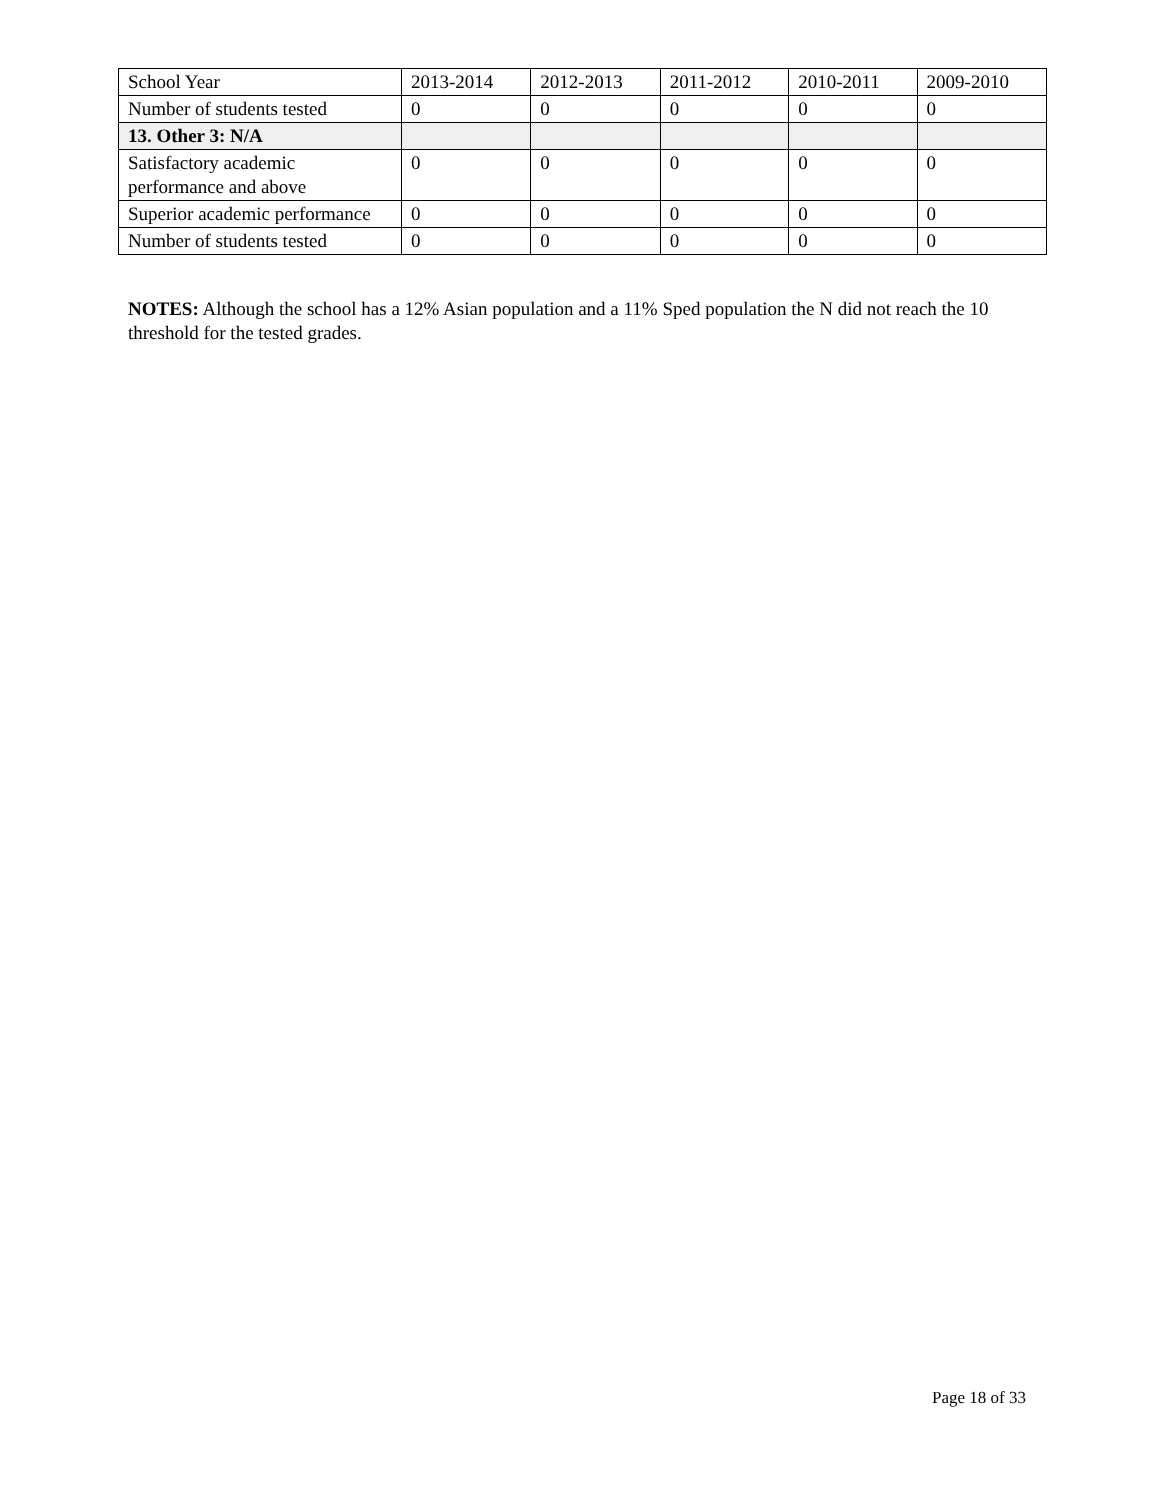| School Year | 2013-2014 | 2012-2013 | 2011-2012 | 2010-2011 | 2009-2010 |
| Number of students tested | 0 | 0 | 0 | 0 | 0 |
| 13. Other 3: N/A | | | | | |
| Satisfactory academic performance and above | 0 | 0 | 0 | 0 | 0 |
| Superior academic performance | 0 | 0 | 0 | 0 | 0 |
| Number of students tested | 0 | 0 | 0 | 0 | 0 |
NOTES: Although the school has a 12% Asian population and a 11% Sped population the N did not reach the 10 threshold for the tested grades.
Page 18 of 33